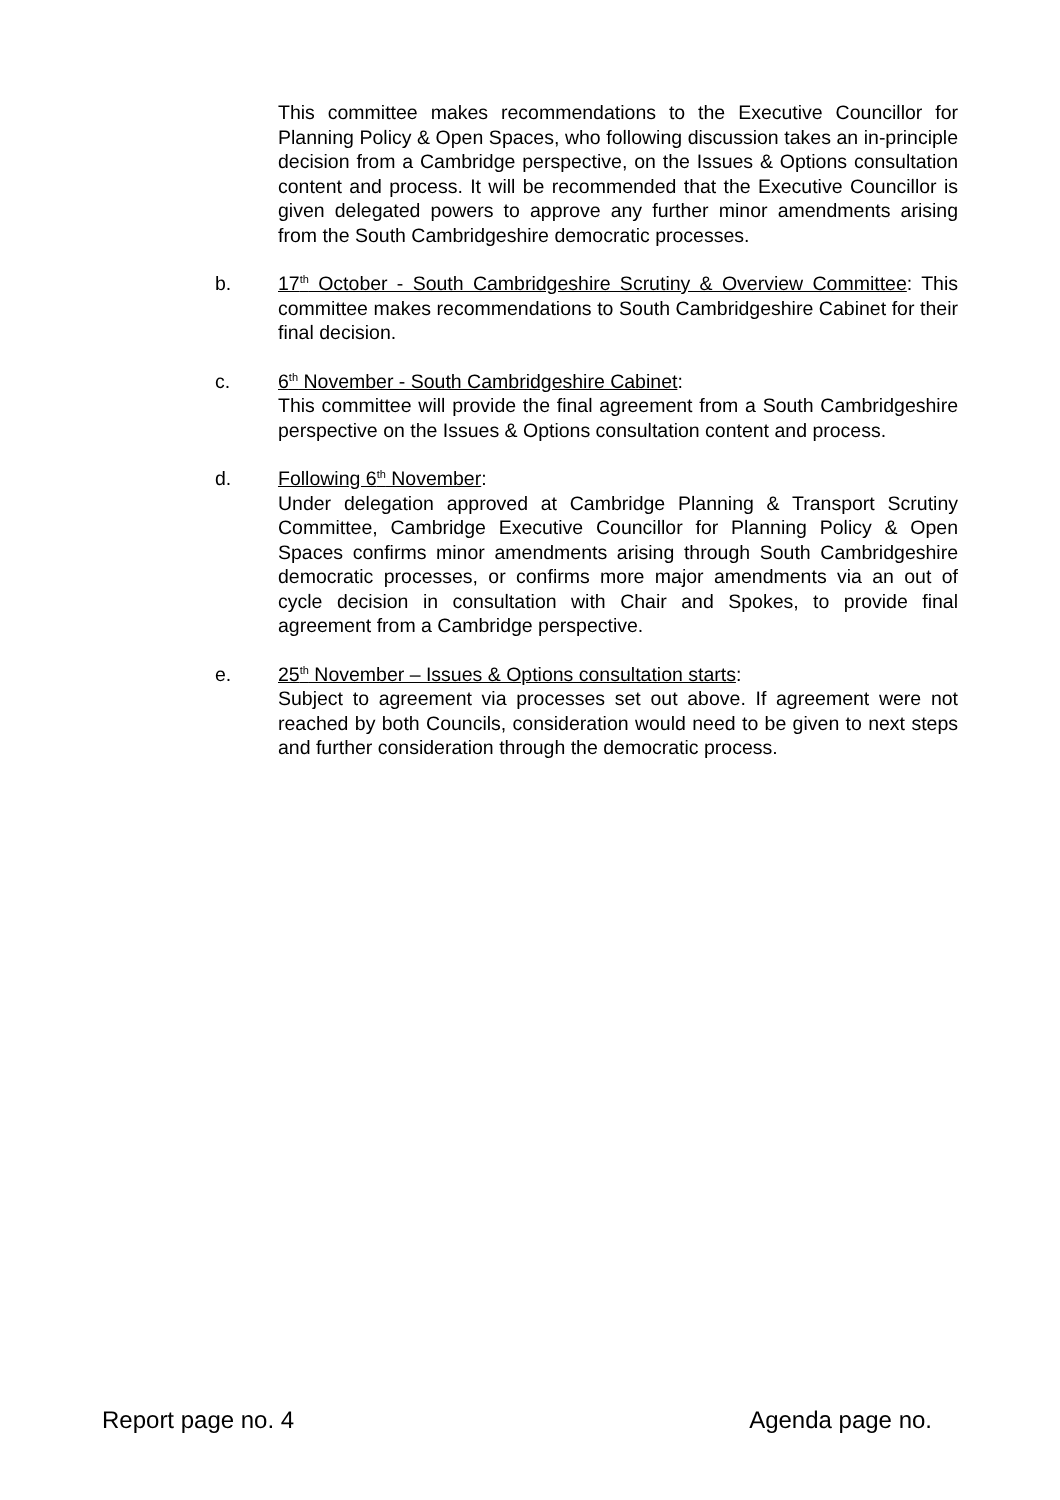This committee makes recommendations to the Executive Councillor for Planning Policy & Open Spaces, who following discussion takes an in-principle decision from a Cambridge perspective, on the Issues & Options consultation content and process. It will be recommended that the Executive Councillor is given delegated powers to approve any further minor amendments arising from the South Cambridgeshire democratic processes.
b. 17<sup>th</sup> October - South Cambridgeshire Scrutiny & Overview Committee: This committee makes recommendations to South Cambridgeshire Cabinet for their final decision.
c. 6<sup>th</sup> November - South Cambridgeshire Cabinet:
This committee will provide the final agreement from a South Cambridgeshire perspective on the Issues & Options consultation content and process.
d. Following 6<sup>th</sup> November:
Under delegation approved at Cambridge Planning & Transport Scrutiny Committee, Cambridge Executive Councillor for Planning Policy & Open Spaces confirms minor amendments arising through South Cambridgeshire democratic processes, or confirms more major amendments via an out of cycle decision in consultation with Chair and Spokes, to provide final agreement from a Cambridge perspective.
e. 25<sup>th</sup> November – Issues & Options consultation starts:
Subject to agreement via processes set out above. If agreement were not reached by both Councils, consideration would need to be given to next steps and further consideration through the democratic process.
Report page no. 4 Agenda page no.